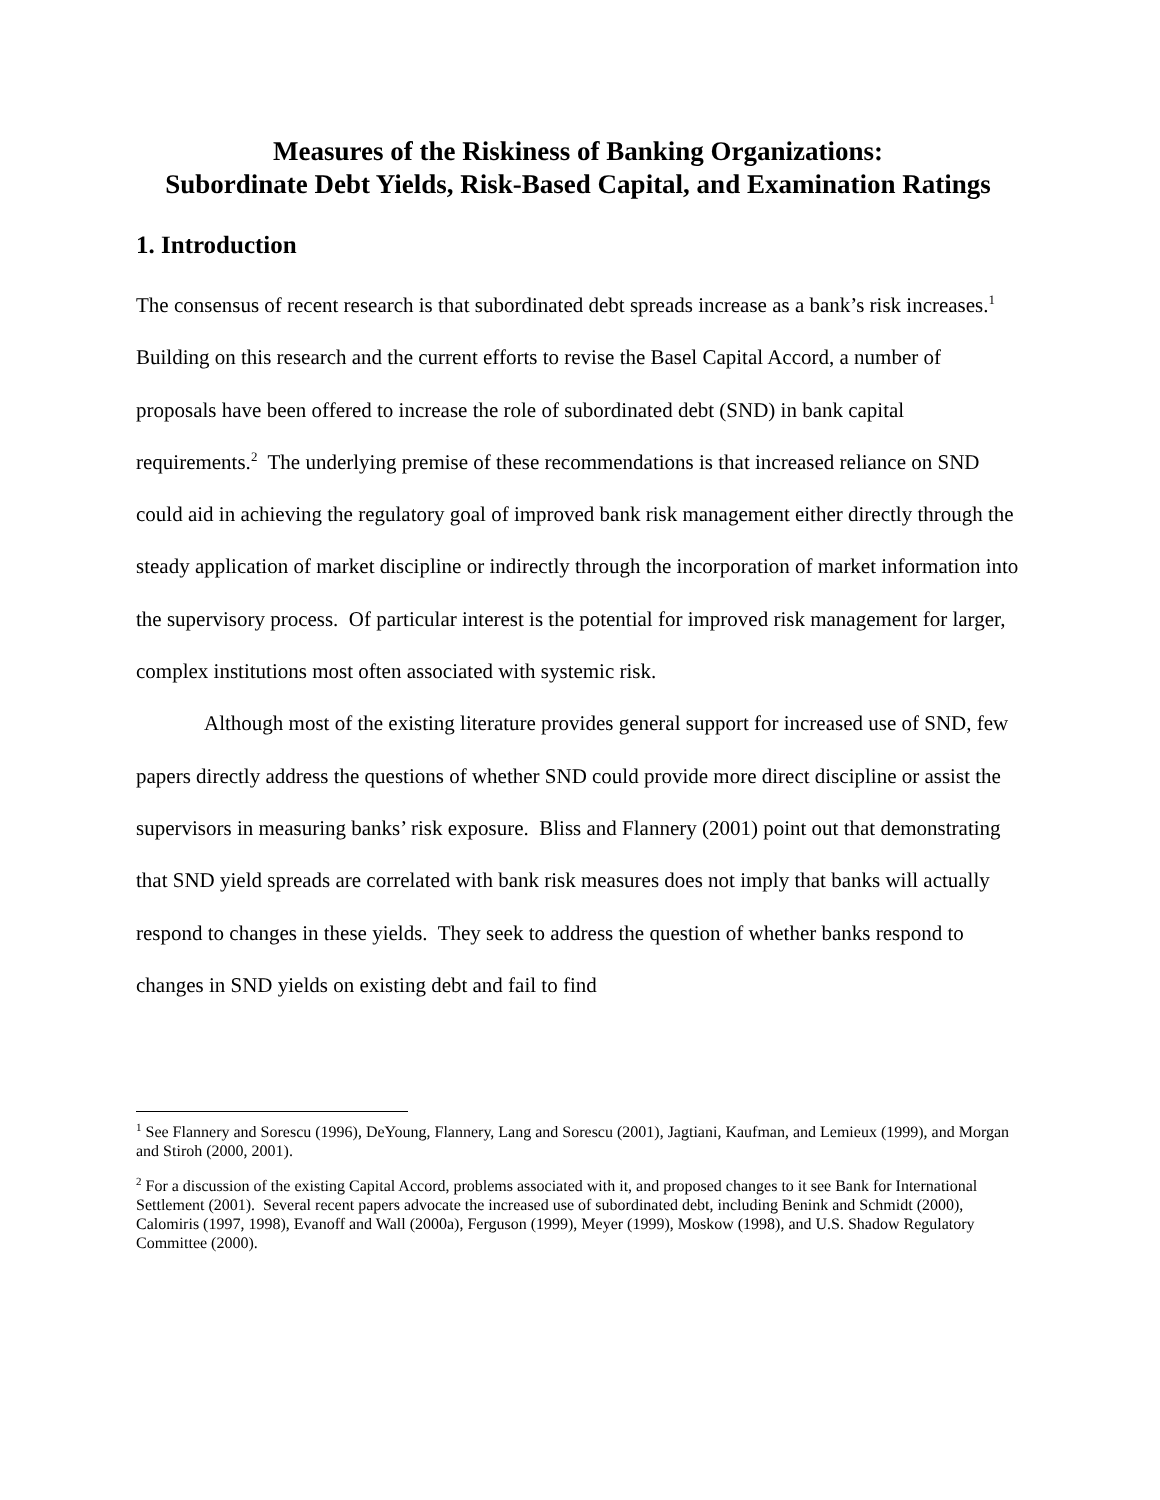Measures of the Riskiness of Banking Organizations:
Subordinate Debt Yields, Risk-Based Capital, and Examination Ratings
1. Introduction
The consensus of recent research is that subordinated debt spreads increase as a bank’s risk increases.<sup>1</sup> Building on this research and the current efforts to revise the Basel Capital Accord, a number of proposals have been offered to increase the role of subordinated debt (SND) in bank capital requirements.<sup>2</sup> The underlying premise of these recommendations is that increased reliance on SND could aid in achieving the regulatory goal of improved bank risk management either directly through the steady application of market discipline or indirectly through the incorporation of market information into the supervisory process. Of particular interest is the potential for improved risk management for larger, complex institutions most often associated with systemic risk.
Although most of the existing literature provides general support for increased use of SND, few papers directly address the questions of whether SND could provide more direct discipline or assist the supervisors in measuring banks’ risk exposure. Bliss and Flannery (2001) point out that demonstrating that SND yield spreads are correlated with bank risk measures does not imply that banks will actually respond to changes in these yields. They seek to address the question of whether banks respond to changes in SND yields on existing debt and fail to find
<sup>1</sup> See Flannery and Sorescu (1996), DeYoung, Flannery, Lang and Sorescu (2001), Jagtiani, Kaufman, and Lemieux (1999), and Morgan and Stiroh (2000, 2001).
<sup>2</sup> For a discussion of the existing Capital Accord, problems associated with it, and proposed changes to it see Bank for International Settlement (2001). Several recent papers advocate the increased use of subordinated debt, including Benink and Schmidt (2000), Calomiris (1997, 1998), Evanoff and Wall (2000a), Ferguson (1999), Meyer (1999), Moskow (1998), and U.S. Shadow Regulatory Committee (2000).